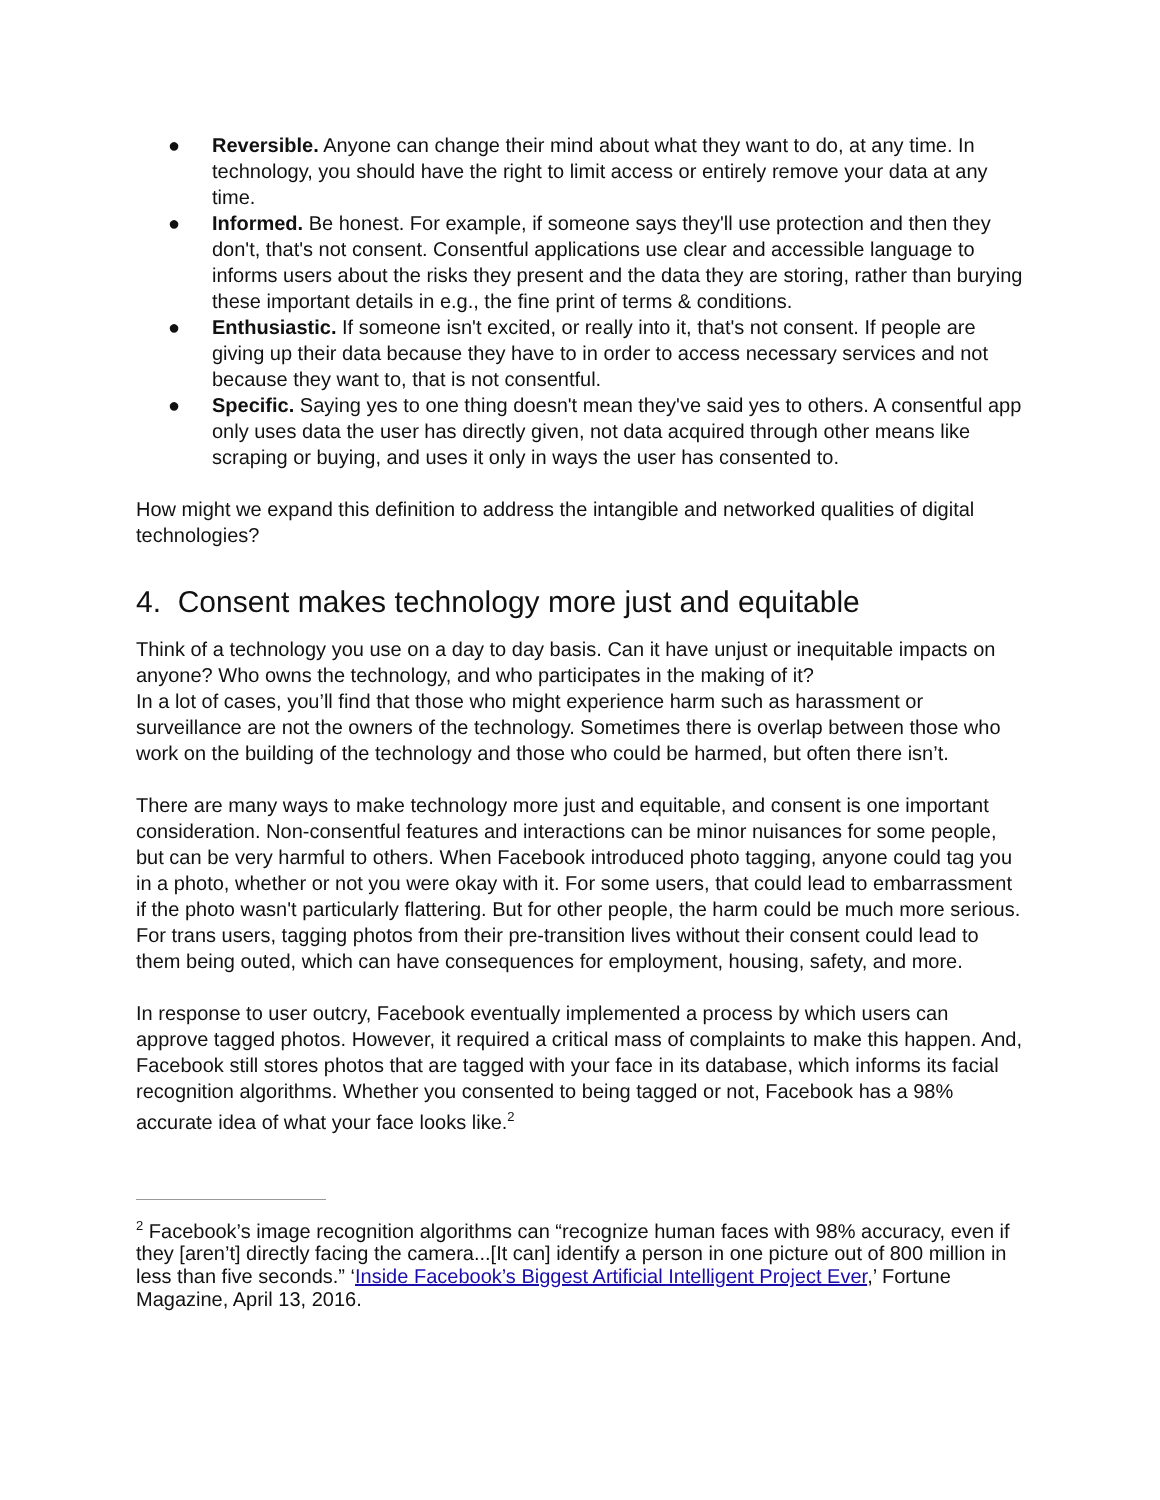● Reversible. Anyone can change their mind about what they want to do, at any time. In technology, you should have the right to limit access or entirely remove your data at any time.
● Informed. Be honest. For example, if someone says they'll use protection and then they don't, that's not consent. Consentful applications use clear and accessible language to informs users about the risks they present and the data they are storing, rather than burying these important details in e.g., the fine print of terms & conditions.
● Enthusiastic. If someone isn't excited, or really into it, that's not consent. If people are giving up their data because they have to in order to access necessary services and not because they want to, that is not consentful.
● Specific. Saying yes to one thing doesn't mean they've said yes to others. A consentful app only uses data the user has directly given, not data acquired through other means like scraping or buying, and uses it only in ways the user has consented to.
How might we expand this definition to address the intangible and networked qualities of digital technologies?
4. Consent makes technology more just and equitable
Think of a technology you use on a day to day basis. Can it have unjust or inequitable impacts on anyone? Who owns the technology, and who participates in the making of it?
In a lot of cases, you’ll find that those who might experience harm such as harassment or surveillance are not the owners of the technology. Sometimes there is overlap between those who work on the building of the technology and those who could be harmed, but often there isn’t.
There are many ways to make technology more just and equitable, and consent is one important consideration. Non-consentful features and interactions can be minor nuisances for some people, but can be very harmful to others. When Facebook introduced photo tagging, anyone could tag you in a photo, whether or not you were okay with it. For some users, that could lead to embarrassment if the photo wasn't particularly flattering. But for other people, the harm could be much more serious. For trans users, tagging photos from their pre-transition lives without their consent could lead to them being outed, which can have consequences for employment, housing, safety, and more.
In response to user outcry, Facebook eventually implemented a process by which users can approve tagged photos. However, it required a critical mass of complaints to make this happen. And, Facebook still stores photos that are tagged with your face in its database, which informs its facial recognition algorithms. Whether you consented to being tagged or not, Facebook has a 98% accurate idea of what your face looks like.<sup>2</sup>
<sup>2</sup> Facebook’s image recognition algorithms can “recognize human faces with 98% accuracy, even if they [aren’t] directly facing the camera...[It can] identify a person in one picture out of 800 million in less than five seconds.” ‘Inside Facebook’s Biggest Artificial Intelligent Project Ever,’ Fortune Magazine, April 13, 2016.